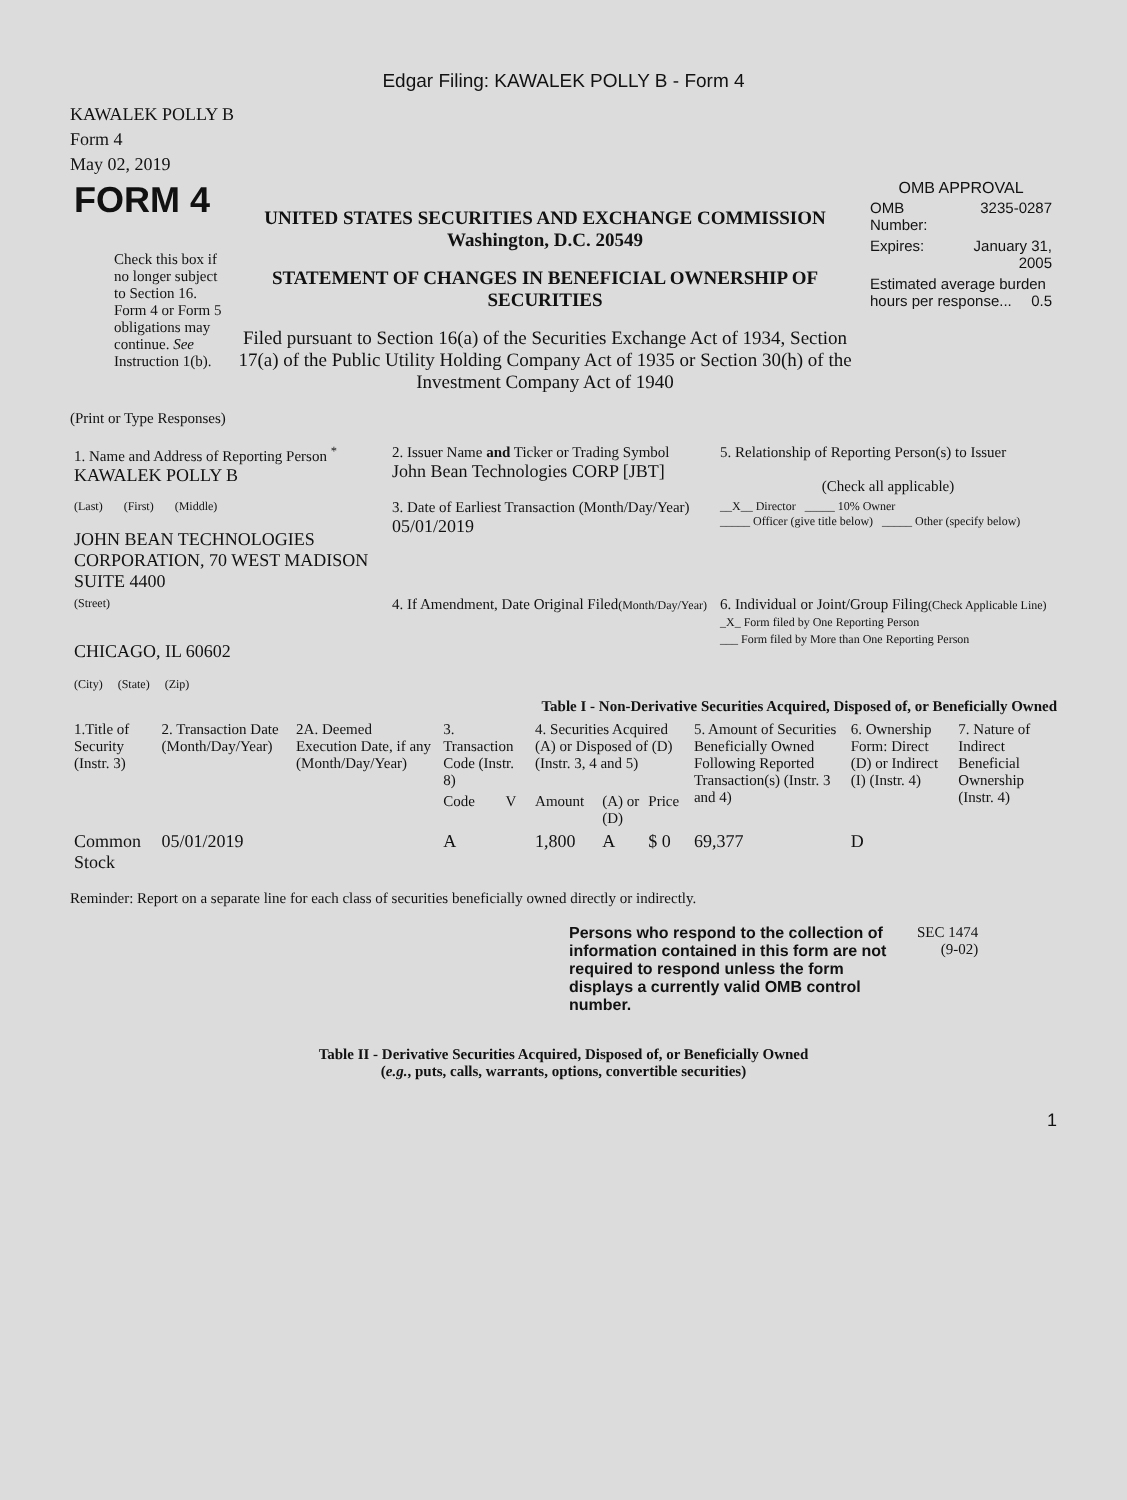Edgar Filing: KAWALEK POLLY B - Form 4
KAWALEK POLLY B
Form 4
May 02, 2019
| FORM 4 Check this box if no longer subject to Section 16. Form 4 or Form 5 obligations may continue. See Instruction 1(b). | UNITED STATES SECURITIES AND EXCHANGE COMMISSION Washington, D.C. 20549 STATEMENT OF CHANGES IN BENEFICIAL OWNERSHIP OF SECURITIES Filed pursuant to Section 16(a) of the Securities Exchange Act of 1934, Section 17(a) of the Public Utility Holding Company Act of 1935 or Section 30(h) of the Investment Company Act of 1940 | OMB APPROVAL / OMB Number: / 3235-0287 / / Expires: / January 31, 2005 / / Estimated average burden hours per response... 0.5 / / |
(Print or Type Responses)
| 1. Name and Address of Reporting Person <sup>*</sup> KAWALEK POLLY B | 2. Issuer Name and Ticker or Trading Symbol John Bean Technologies CORP [JBT] | 5. Relationship of Reporting Person(s) to Issuer (Check all applicable) |
| (Last) (First) (Middle) JOHN BEAN TECHNOLOGIES CORPORATION, 70 WEST MADISON SUITE 4400 | 3. Date of Earliest Transaction (Month/Day/Year) 05/01/2019 | __X__ Director _____ 10% Owner _____ Officer (give title below) _____ Other (specify below) |
| (Street) CHICAGO, IL 60602 (City) (State) (Zip) | 4. If Amendment, Date Original Filed (Month/Day/Year) | 6. Individual or Joint/Group Filing (Check Applicable Line) _X_ Form filed by One Reporting Person ___ Form filed by More than One Reporting Person |
Table I - Non-Derivative Securities Acquired, Disposed of, or Beneficially Owned
| 1.Title of Security (Instr. 3) | 2. Transaction Date (Month/Day/Year) | 2A. Deemed Execution Date, if any (Month/Day/Year) | 3. Transaction Code (Instr. 8) | | 4. Securities Acquired (A) or Disposed of (D) (Instr. 3, 4 and 5) | | | 5. Amount of Securities Beneficially Owned Following Reported Transaction(s) (Instr. 3 and 4) | 6. Ownership Form: Direct (D) or Indirect (I) (Instr. 4) | 7. Nature of Indirect Beneficial Ownership (Instr. 4) |
| --- | --- | --- | --- | --- | --- | --- | --- | --- | --- | --- |
| | | | Code | V | Amount | (A) or (D) | Price | | | |
| Common Stock | 05/01/2019 | | A | | 1,800 | A | $ 0 | 69,377 | D | |
Reminder: Report on a separate line for each class of securities beneficially owned directly or indirectly.
| Persons who respond to the collection of information contained in this form are not required to respond unless the form displays a currently valid OMB control number. | SEC 1474 (9-02) |
Table II - Derivative Securities Acquired, Disposed of, or Beneficially Owned
(e.g., puts, calls, warrants, options, convertible securities)
1